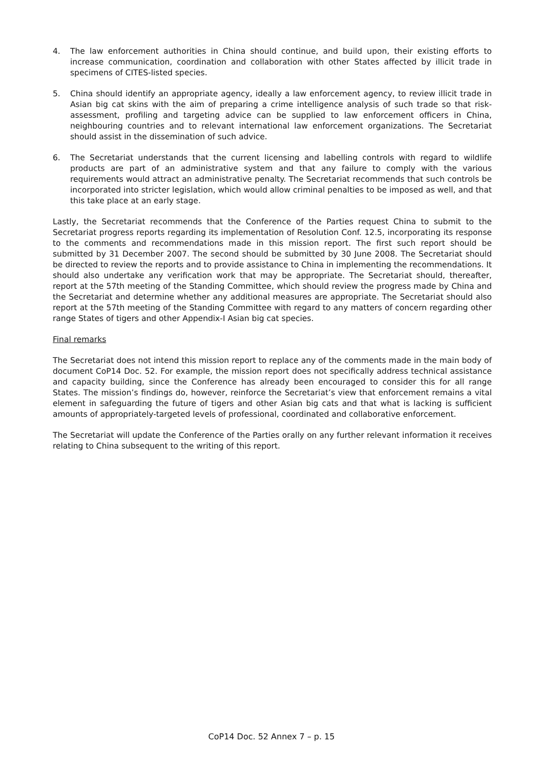4. The law enforcement authorities in China should continue, and build upon, their existing efforts to increase communication, coordination and collaboration with other States affected by illicit trade in specimens of CITES-listed species.
5. China should identify an appropriate agency, ideally a law enforcement agency, to review illicit trade in Asian big cat skins with the aim of preparing a crime intelligence analysis of such trade so that risk-assessment, profiling and targeting advice can be supplied to law enforcement officers in China, neighbouring countries and to relevant international law enforcement organizations. The Secretariat should assist in the dissemination of such advice.
6. The Secretariat understands that the current licensing and labelling controls with regard to wildlife products are part of an administrative system and that any failure to comply with the various requirements would attract an administrative penalty. The Secretariat recommends that such controls be incorporated into stricter legislation, which would allow criminal penalties to be imposed as well, and that this take place at an early stage.
Lastly, the Secretariat recommends that the Conference of the Parties request China to submit to the Secretariat progress reports regarding its implementation of Resolution Conf. 12.5, incorporating its response to the comments and recommendations made in this mission report. The first such report should be submitted by 31 December 2007. The second should be submitted by 30 June 2008. The Secretariat should be directed to review the reports and to provide assistance to China in implementing the recommendations. It should also undertake any verification work that may be appropriate. The Secretariat should, thereafter, report at the 57th meeting of the Standing Committee, which should review the progress made by China and the Secretariat and determine whether any additional measures are appropriate. The Secretariat should also report at the 57th meeting of the Standing Committee with regard to any matters of concern regarding other range States of tigers and other Appendix-I Asian big cat species.
Final remarks
The Secretariat does not intend this mission report to replace any of the comments made in the main body of document CoP14 Doc. 52. For example, the mission report does not specifically address technical assistance and capacity building, since the Conference has already been encouraged to consider this for all range States. The mission’s findings do, however, reinforce the Secretariat’s view that enforcement remains a vital element in safeguarding the future of tigers and other Asian big cats and that what is lacking is sufficient amounts of appropriately-targeted levels of professional, coordinated and collaborative enforcement.
The Secretariat will update the Conference of the Parties orally on any further relevant information it receives relating to China subsequent to the writing of this report.
CoP14 Doc. 52 Annex 7 – p. 15